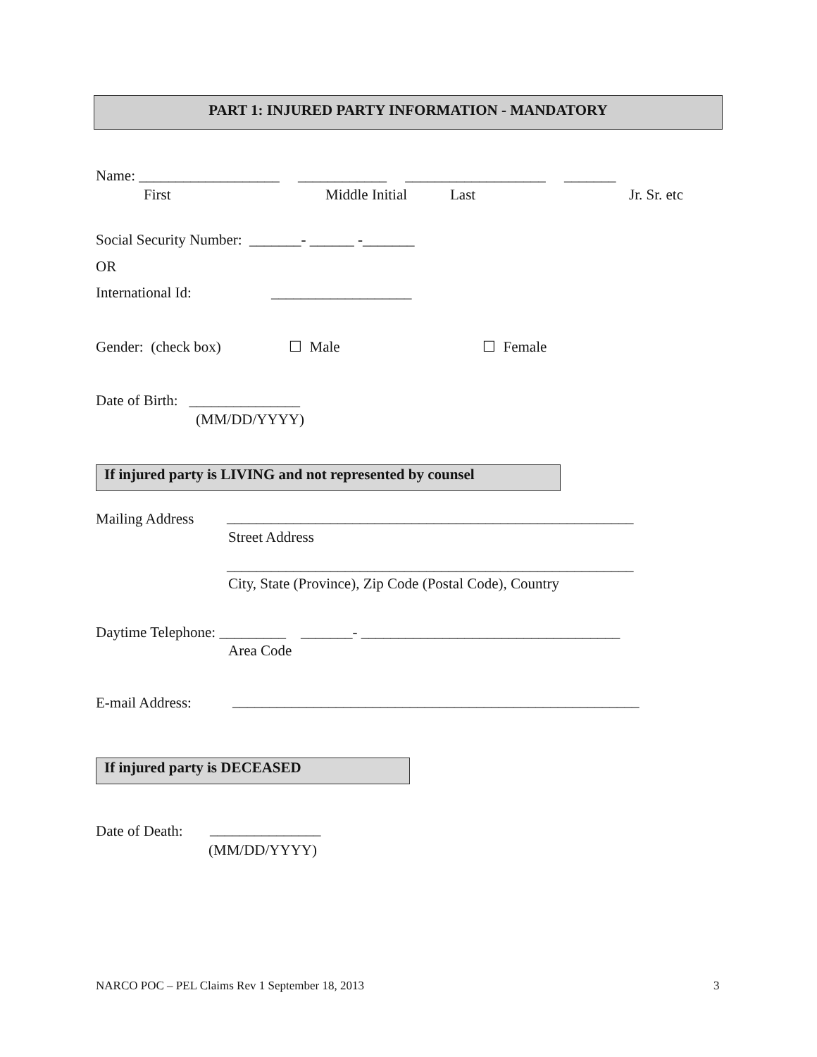PART 1: INJURED PARTY INFORMATION - MANDATORY
Name: ___________________ ____________ ___________________ _______
First
Middle Initial
Last
Jr. Sr. etc
Social Security Number: _______- ______ -_______
OR
International Id:
___________________
Gender: (check box)
☐ Male
☐ Female
Date of Birth: _______________
(MM/DD/YYYY)
If injured party is LIVING and not represented by counsel
Mailing Address
_______________________________________________________
Street Address
_______________________________________________________
City, State (Province), Zip Code (Postal Code), Country
Daytime Telephone: _________ _______- ___________________________________
Area Code
E-mail Address:
_______________________________________________________
If injured party is DECEASED
Date of Death:
_______________
(MM/DD/YYYY)
NARCO POC – PEL Claims Rev 1 September 18, 2013
3